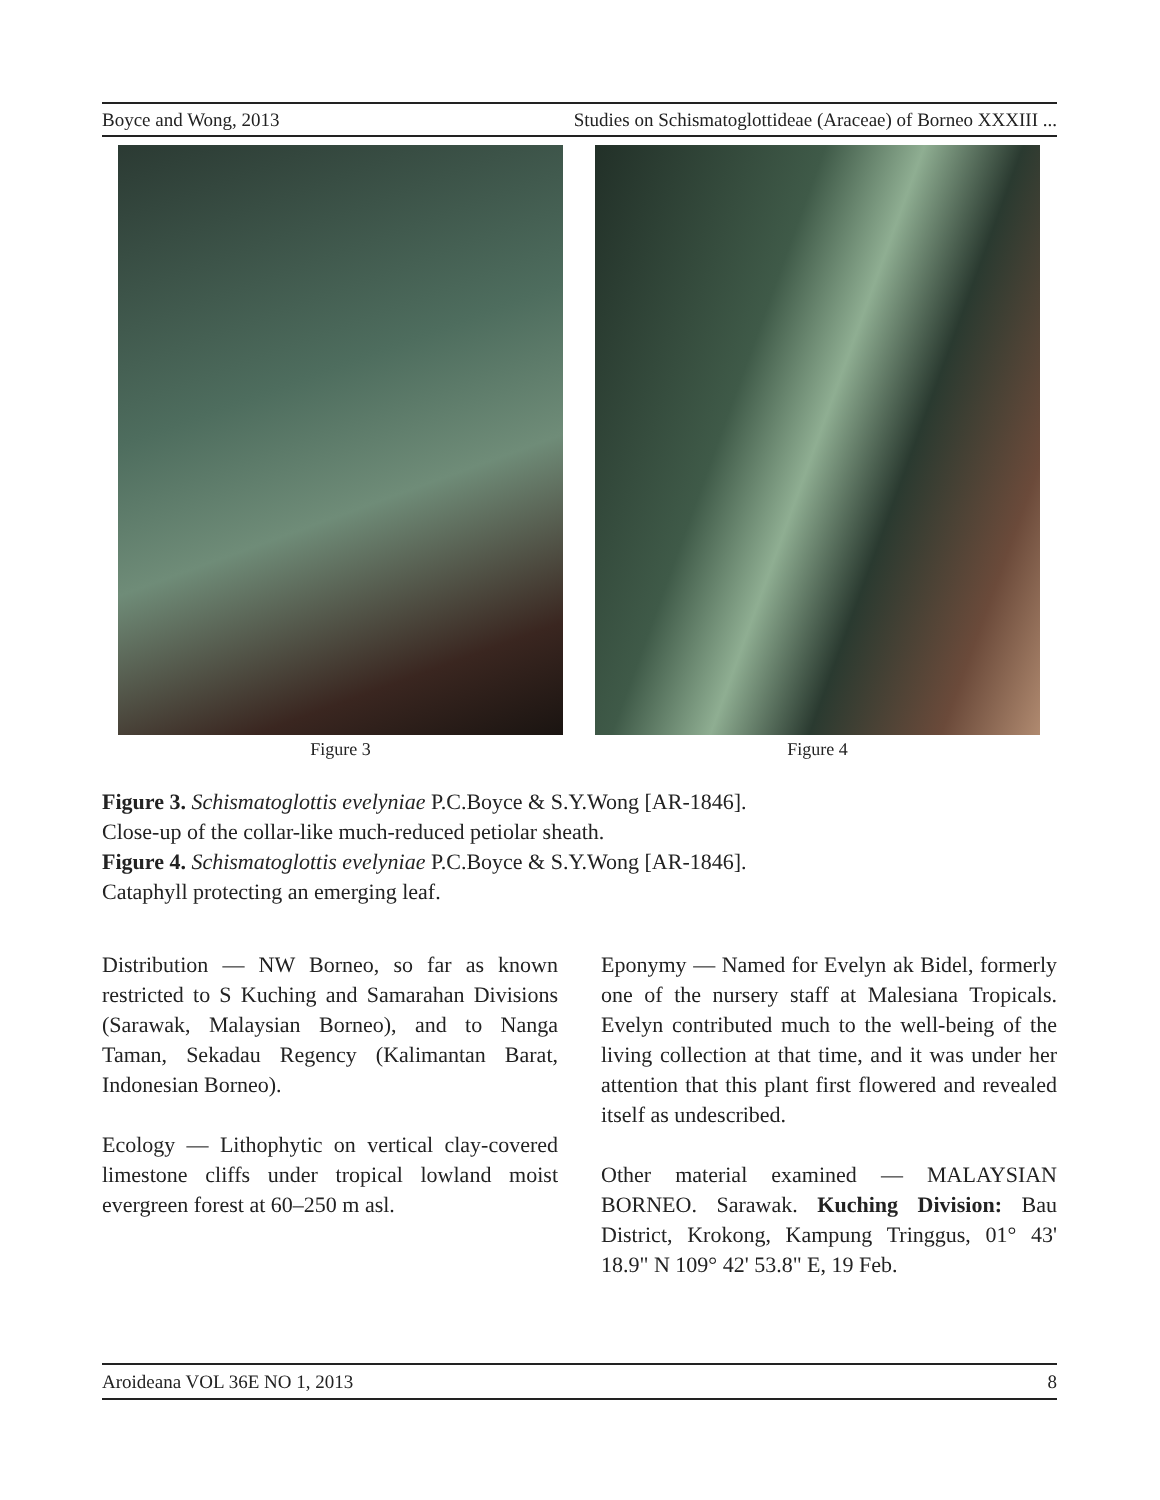Boyce and Wong, 2013 Studies on Schismatoglottideae (Araceae) of Borneo XXXIII ...
Figure 3 Figure 4
Figure 3. Schismatoglottis evelyniae P.C.Boyce & S.Y.Wong [AR-1846].
Close-up of the collar-like much-reduced petiolar sheath.
Figure 4. Schismatoglottis evelyniae P.C.Boyce & S.Y.Wong [AR-1846].
Cataphyll protecting an emerging leaf.
Distribution — NW Borneo, so far as known restricted to S Kuching and Samarahan Divisions (Sarawak, Malaysian Borneo), and to Nanga Taman, Sekadau Regency (Kalimantan Barat, Indonesian Borneo).
Ecology — Lithophytic on vertical clay-covered limestone cliffs under tropical lowland moist evergreen forest at 60–250 m asl.
Eponymy — Named for Evelyn ak Bidel, formerly one of the nursery staff at Malesiana Tropicals. Evelyn contributed much to the well-being of the living collection at that time, and it was under her attention that this plant first flowered and revealed itself as undescribed.
Other material examined — MALAYSIAN BORNEO. Sarawak. Kuching Division: Bau District, Krokong, Kampung Tringgus, 01° 43' 18.9" N 109° 42' 53.8" E, 19 Feb.
Aroideana VOL 36E NO 1, 2013 8